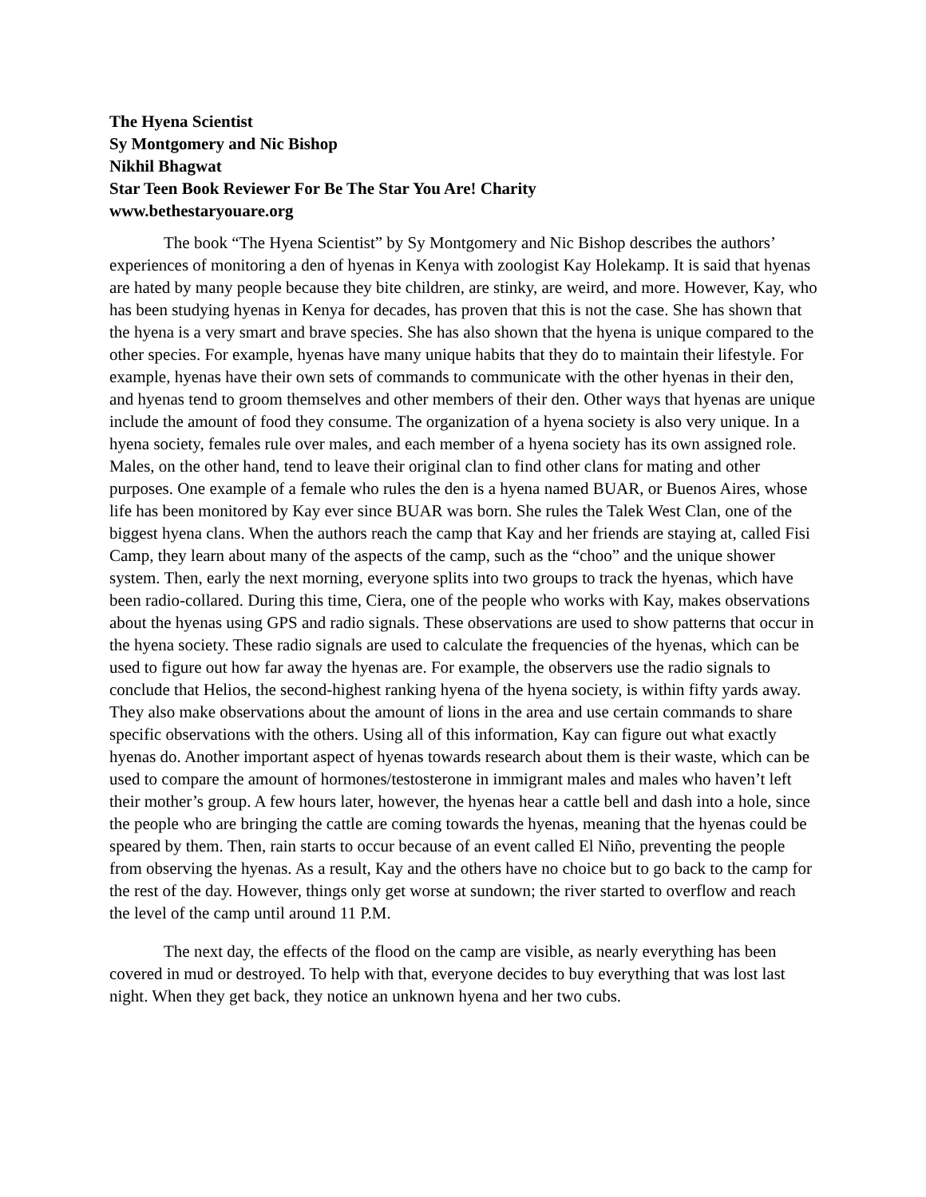The Hyena Scientist
Sy Montgomery and Nic Bishop
Nikhil Bhagwat
Star Teen Book Reviewer For Be The Star You Are! Charity
www.bethestaryouare.org
The book “The Hyena Scientist” by Sy Montgomery and Nic Bishop describes the authors’ experiences of monitoring a den of hyenas in Kenya with zoologist Kay Holekamp. It is said that hyenas are hated by many people because they bite children, are stinky, are weird, and more. However, Kay, who has been studying hyenas in Kenya for decades, has proven that this is not the case. She has shown that the hyena is a very smart and brave species. She has also shown that the hyena is unique compared to the other species. For example, hyenas have many unique habits that they do to maintain their lifestyle. For example, hyenas have their own sets of commands to communicate with the other hyenas in their den, and hyenas tend to groom themselves and other members of their den. Other ways that hyenas are unique include the amount of food they consume. The organization of a hyena society is also very unique. In a hyena society, females rule over males, and each member of a hyena society has its own assigned role. Males, on the other hand, tend to leave their original clan to find other clans for mating and other purposes. One example of a female who rules the den is a hyena named BUAR, or Buenos Aires, whose life has been monitored by Kay ever since BUAR was born. She rules the Talek West Clan, one of the biggest hyena clans. When the authors reach the camp that Kay and her friends are staying at, called Fisi Camp, they learn about many of the aspects of the camp, such as the “choo” and the unique shower system. Then, early the next morning, everyone splits into two groups to track the hyenas, which have been radio-collared. During this time, Ciera, one of the people who works with Kay, makes observations about the hyenas using GPS and radio signals. These observations are used to show patterns that occur in the hyena society. These radio signals are used to calculate the frequencies of the hyenas, which can be used to figure out how far away the hyenas are. For example, the observers use the radio signals to conclude that Helios, the second-highest ranking hyena of the hyena society, is within fifty yards away. They also make observations about the amount of lions in the area and use certain commands to share specific observations with the others. Using all of this information, Kay can figure out what exactly hyenas do. Another important aspect of hyenas towards research about them is their waste, which can be used to compare the amount of hormones/testosterone in immigrant males and males who haven’t left their mother’s group. A few hours later, however, the hyenas hear a cattle bell and dash into a hole, since the people who are bringing the cattle are coming towards the hyenas, meaning that the hyenas could be speared by them. Then, rain starts to occur because of an event called El Niño, preventing the people from observing the hyenas. As a result, Kay and the others have no choice but to go back to the camp for the rest of the day. However, things only get worse at sundown; the river started to overflow and reach the level of the camp until around 11 P.M.
The next day, the effects of the flood on the camp are visible, as nearly everything has been covered in mud or destroyed. To help with that, everyone decides to buy everything that was lost last night. When they get back, they notice an unknown hyena and her two cubs.